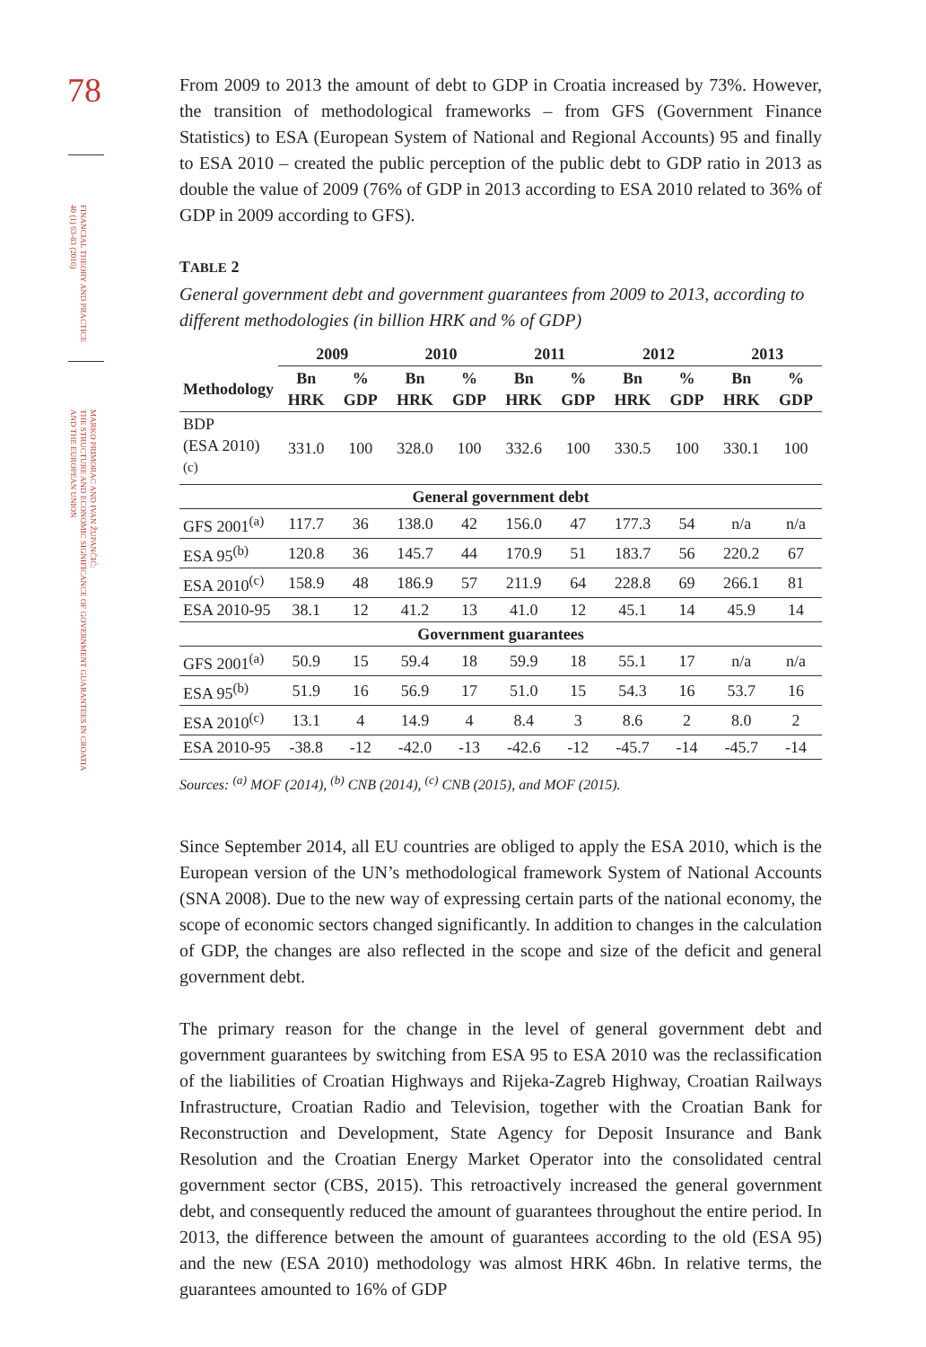78
FINANCIAL THEORY AND PRACTICE
40 (1) 63-83 (2016)
MARKO PRIMORAC AND IVAN ŽUPANČIĆ:
THE STRUCTURE AND ECONOMIC SIGNIFICANCE OF GOVERNMENT GUARANTEES IN CROATIA
AND THE EUROPEAN UNION
From 2009 to 2013 the amount of debt to GDP in Croatia increased by 73%. However, the transition of methodological frameworks – from GFS (Government Finance Statistics) to ESA (European System of National and Regional Accounts) 95 and finally to ESA 2010 – created the public perception of the public debt to GDP ratio in 2013 as double the value of 2009 (76% of GDP in 2013 according to ESA 2010 related to 36% of GDP in 2009 according to GFS).
TABLE 2
General government debt and government guarantees from 2009 to 2013, according to different methodologies (in billion HRK and % of GDP)
| | 2009 | | 2010 | | 2011 | | 2012 | | 2013 | |
| --- | --- | --- | --- | --- | --- | --- | --- | --- | --- | --- |
| Methodology | Bn HRK | % GDP | Bn HRK | % GDP | Bn HRK | % GDP | Bn HRK | % GDP | Bn HRK | % GDP |
| BDP (ESA 2010)<sup>(c)</sup> | 331.0 | 100 | 328.0 | 100 | 332.6 | 100 | 330.5 | 100 | 330.1 | 100 |
| General government debt | | | | | | | | | | |
| GFS 2001<sup>(a)</sup> | 117.7 | 36 | 138.0 | 42 | 156.0 | 47 | 177.3 | 54 | n/a | n/a |
| ESA 95<sup>(b)</sup> | 120.8 | 36 | 145.7 | 44 | 170.9 | 51 | 183.7 | 56 | 220.2 | 67 |
| ESA 2010<sup>(c)</sup> | 158.9 | 48 | 186.9 | 57 | 211.9 | 64 | 228.8 | 69 | 266.1 | 81 |
| ESA 2010-95 | 38.1 | 12 | 41.2 | 13 | 41.0 | 12 | 45.1 | 14 | 45.9 | 14 |
| Government guarantees | | | | | | | | | | |
| GFS 2001<sup>(a)</sup> | 50.9 | 15 | 59.4 | 18 | 59.9 | 18 | 55.1 | 17 | n/a | n/a |
| ESA 95<sup>(b)</sup> | 51.9 | 16 | 56.9 | 17 | 51.0 | 15 | 54.3 | 16 | 53.7 | 16 |
| ESA 2010<sup>(c)</sup> | 13.1 | 4 | 14.9 | 4 | 8.4 | 3 | 8.6 | 2 | 8.0 | 2 |
| ESA 2010-95 | -38.8 | -12 | -42.0 | -13 | -42.6 | -12 | -45.7 | -14 | -45.7 | -14 |
Sources: <sup>(a)</sup> MOF (2014), <sup>(b)</sup> CNB (2014), <sup>(c)</sup> CNB (2015), and MOF (2015).
Since September 2014, all EU countries are obliged to apply the ESA 2010, which is the European version of the UN’s methodological framework System of National Accounts (SNA 2008). Due to the new way of expressing certain parts of the national economy, the scope of economic sectors changed significantly. In addition to changes in the calculation of GDP, the changes are also reflected in the scope and size of the deficit and general government debt.
The primary reason for the change in the level of general government debt and government guarantees by switching from ESA 95 to ESA 2010 was the reclassification of the liabilities of Croatian Highways and Rijeka-Zagreb Highway, Croatian Railways Infrastructure, Croatian Radio and Television, together with the Croatian Bank for Reconstruction and Development, State Agency for Deposit Insurance and Bank Resolution and the Croatian Energy Market Operator into the consolidated central government sector (CBS, 2015). This retroactively increased the general government debt, and consequently reduced the amount of guarantees throughout the entire period. In 2013, the difference between the amount of guarantees according to the old (ESA 95) and the new (ESA 2010) methodology was almost HRK 46bn. In relative terms, the guarantees amounted to 16% of GDP